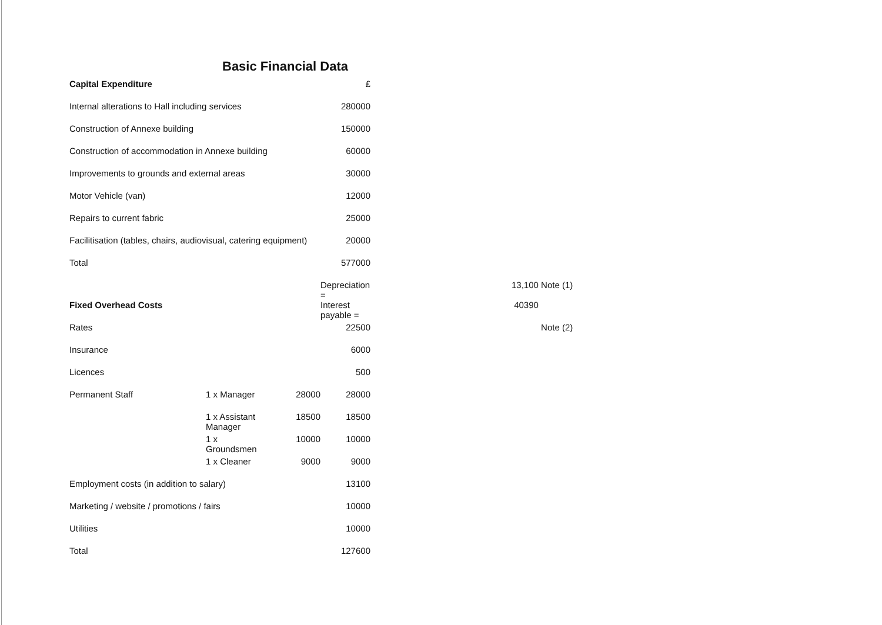Basic Financial Data
| Capital Expenditure | | | £ | | | |
| Internal alterations to Hall including services | | | 280000 | | | |
| Construction of Annexe building | | | 150000 | | | |
| Construction of accommodation in Annexe building | | | 60000 | | | |
| Improvements to grounds and external areas | | | 30000 | | | |
| Motor Vehicle (van) | | | 12000 | | | |
| Repairs to current fabric | | | 25000 | | | |
| Facilitisation (tables, chairs, audiovisual, catering equipment) | | | 20000 | | | |
| Total | | | 577000 | | | |
| | | | Depreciation = | | 13,100 | Note (1) |
| Fixed Overhead Costs | | | Interest payable = | | 40390 | |
| Rates | | | 22500 | | | Note (2) |
| Insurance | | | 6000 | | | |
| Licences | | | 500 | | | |
| Permanent Staff | 1 x Manager | 28000 | 28000 | | | |
| | 1 x Assistant Manager | 18500 | 18500 | | | |
| | 1 x Groundsmen | 10000 | 10000 | | | |
| | 1 x Cleaner | 9000 | 9000 | | | |
| Employment costs (in addition to salary) | | | 13100 | | | |
| Marketing / website / promotions / fairs | | | 10000 | | | |
| Utilities | | | 10000 | | | |
| Total | | | 127600 | | | |